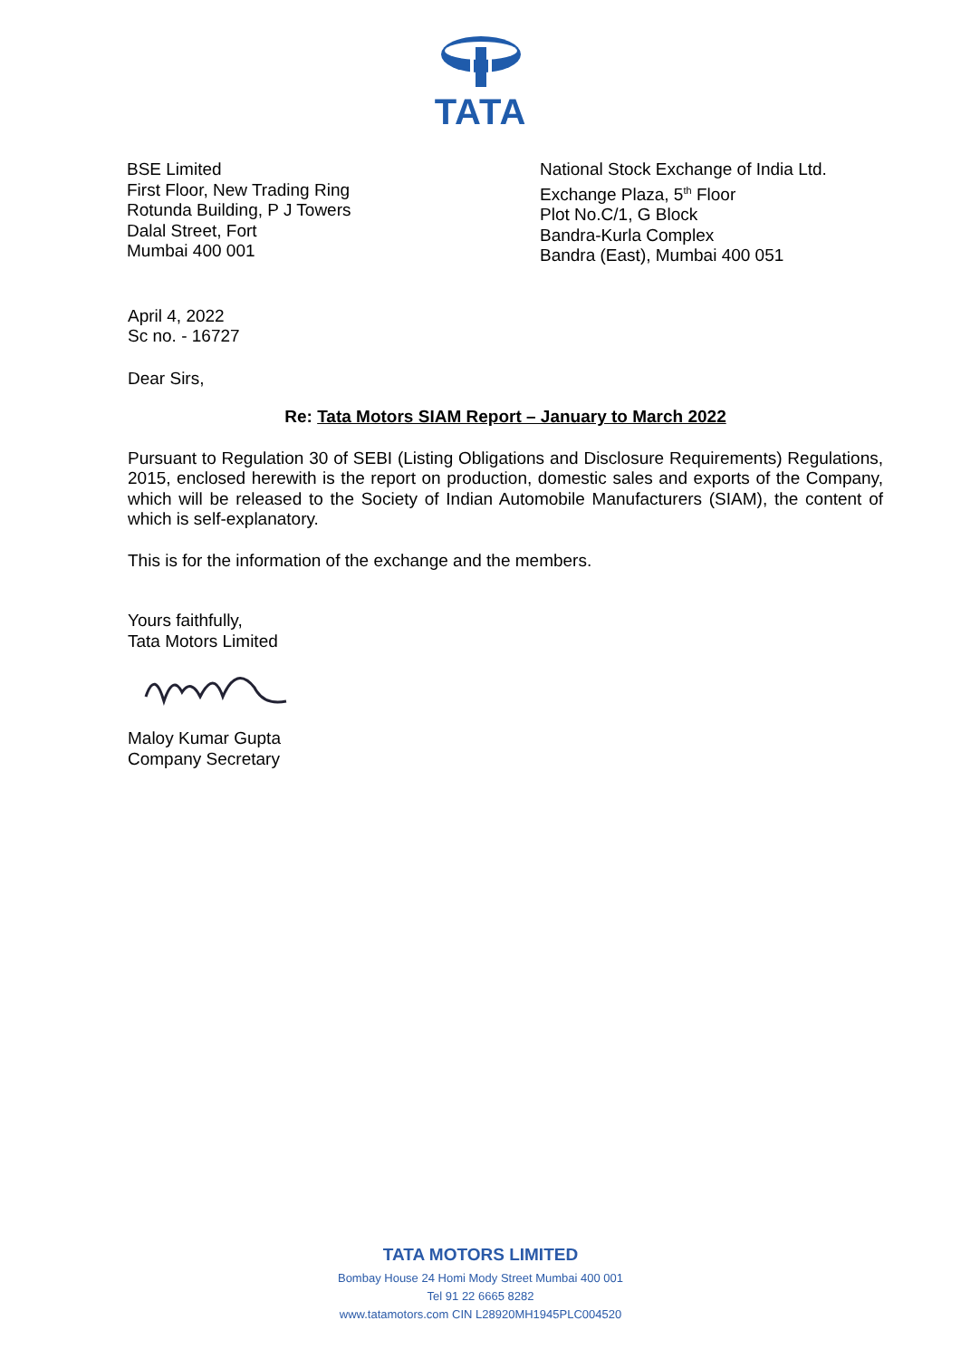TATA
BSE Limited
First Floor, New Trading Ring
Rotunda Building, P J Towers
Dalal Street, Fort
Mumbai 400 001
National Stock Exchange of India Ltd.
Exchange Plaza, 5<sup>th</sup> Floor
Plot No.C/1, G Block
Bandra-Kurla Complex
Bandra (East), Mumbai 400 051
April 4, 2022
Sc no. - 16727
Dear Sirs,
Re: Tata Motors SIAM Report – January to March 2022
Pursuant to Regulation 30 of SEBI (Listing Obligations and Disclosure Requirements) Regulations, 2015, enclosed herewith is the report on production, domestic sales and exports of the Company, which will be released to the Society of Indian Automobile Manufacturers (SIAM), the content of which is self-explanatory.
This is for the information of the exchange and the members.
Yours faithfully,
Tata Motors Limited
Maloy Kumar Gupta
Company Secretary
TATA MOTORS LIMITED
Bombay House 24 Homi Mody Street Mumbai 400 001
Tel 91 22 6665 8282
www.tatamotors.com CIN L28920MH1945PLC004520